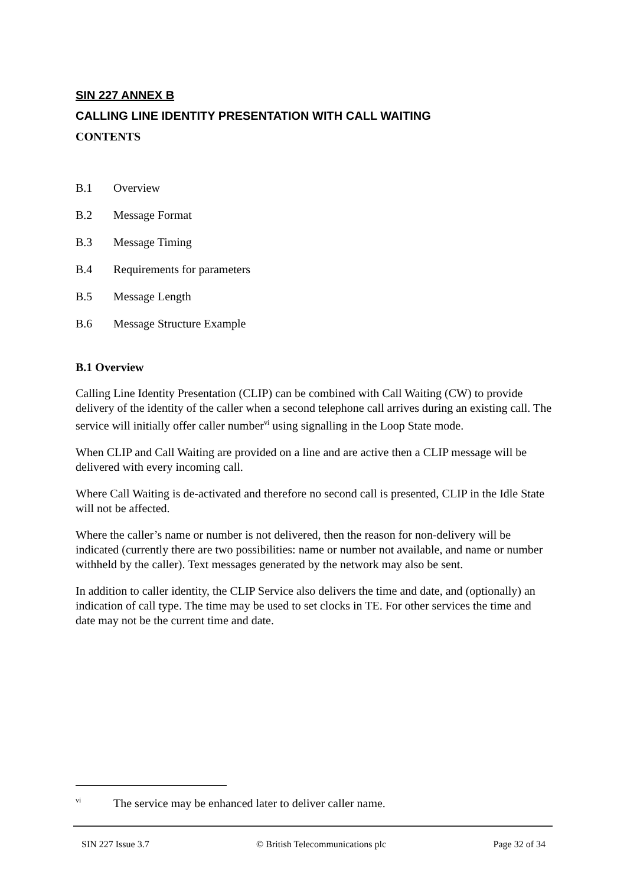SIN 227 ANNEX B
CALLING LINE IDENTITY PRESENTATION WITH CALL WAITING
CONTENTS
B.1 Overview
B.2 Message Format
B.3 Message Timing
B.4 Requirements for parameters
B.5 Message Length
B.6 Message Structure Example
B.1 Overview
Calling Line Identity Presentation (CLIP) can be combined with Call Waiting (CW) to provide delivery of the identity of the caller when a second telephone call arrives during an existing call. The service will initially offer caller number<sup>vi</sup> using signalling in the Loop State mode.
When CLIP and Call Waiting are provided on a line and are active then a CLIP message will be delivered with every incoming call.
Where Call Waiting is de-activated and therefore no second call is presented, CLIP in the Idle State will not be affected.
Where the caller’s name or number is not delivered, then the reason for non-delivery will be indicated (currently there are two possibilities: name or number not available, and name or number withheld by the caller). Text messages generated by the network may also be sent.
In addition to caller identity, the CLIP Service also delivers the time and date, and (optionally) an indication of call type. The time may be used to set clocks in TE. For other services the time and date may not be the current time and date.
<sup>vi</sup>The service may be enhanced later to deliver caller name.
SIN 227 Issue 3.7 © British Telecommunications plc Page 32 of 34